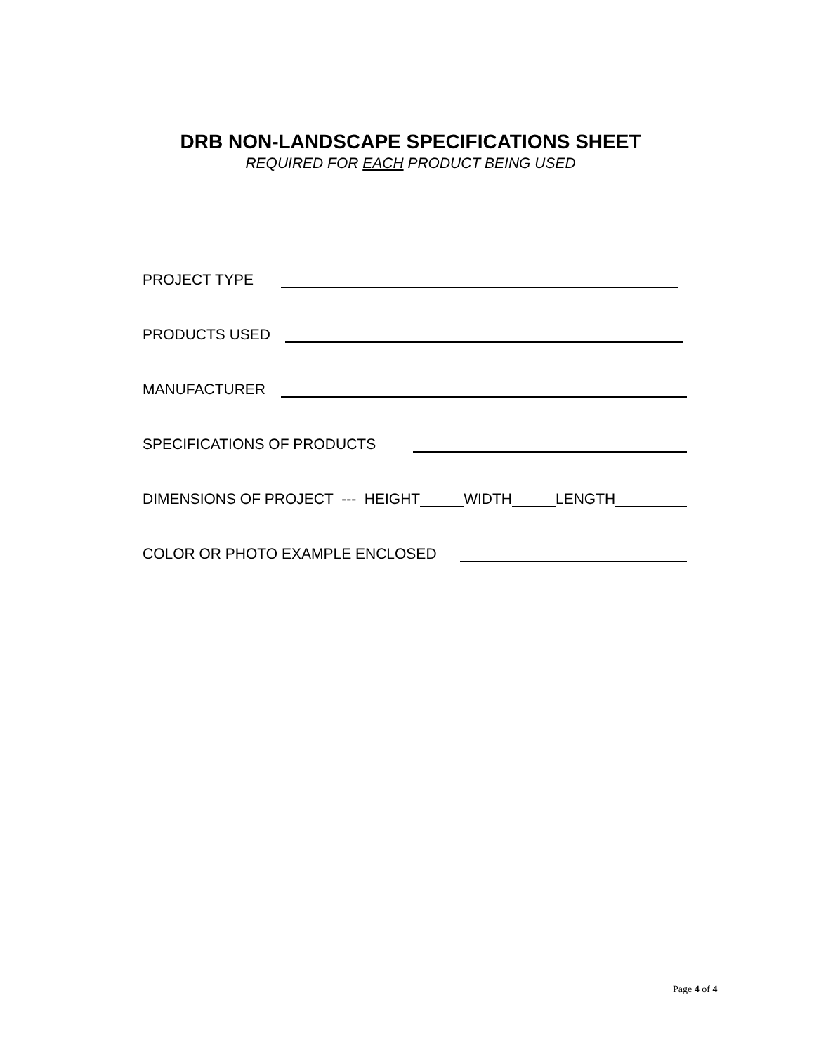DRB NON-LANDSCAPE SPECIFICATIONS SHEET
REQUIRED FOR EACH PRODUCT BEING USED
PROJECT TYPE
PRODUCTS USED
MANUFACTURER
SPECIFICATIONS OF PRODUCTS
DIMENSIONS OF PROJECT --- HEIGHT WIDTH LENGTH
COLOR OR PHOTO EXAMPLE ENCLOSED
Page 4 of 4